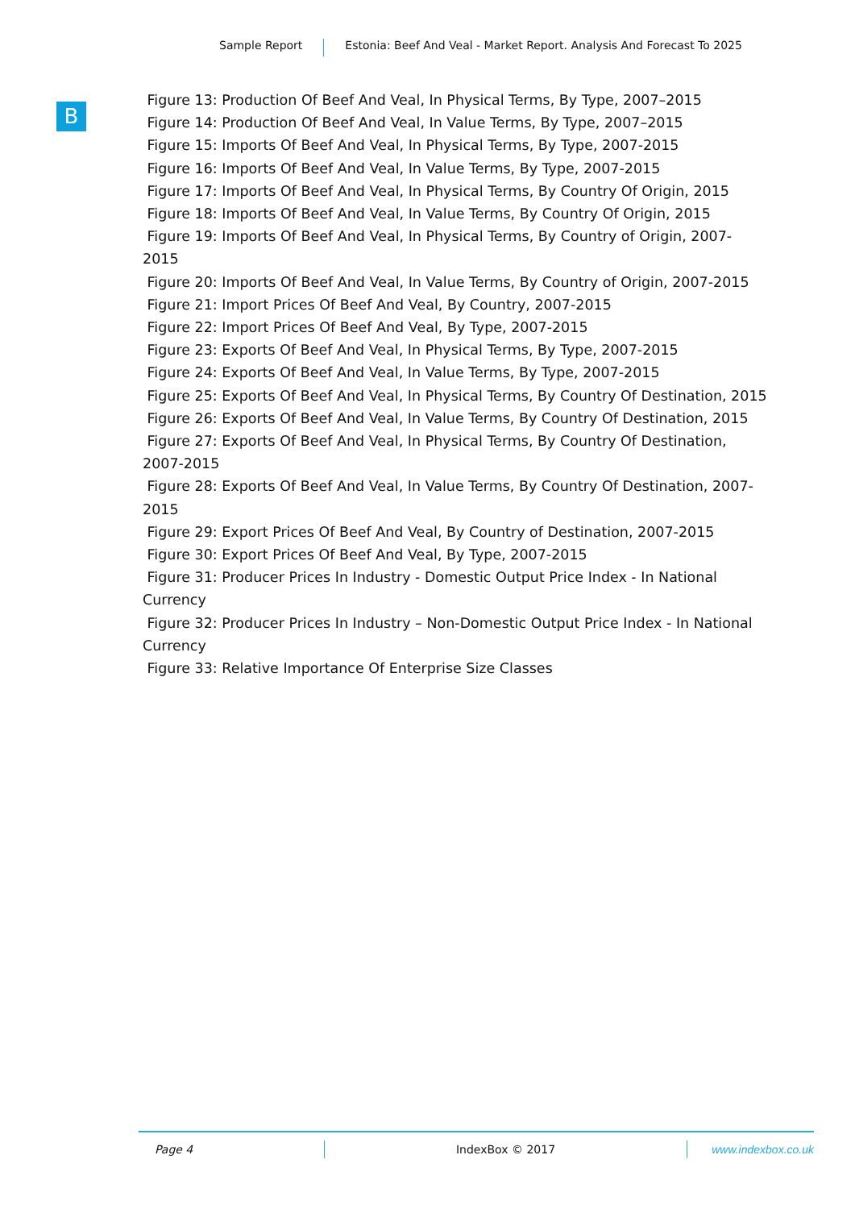Sample Report Estonia: Beef And Veal - Market Report. Analysis And Forecast To 2025
B
Figure 13: Production Of Beef And Veal, In Physical Terms, By Type, 2007–2015
Figure 14: Production Of Beef And Veal, In Value Terms, By Type, 2007–2015
Figure 15: Imports Of Beef And Veal, In Physical Terms, By Type, 2007-2015
Figure 16: Imports Of Beef And Veal, In Value Terms, By Type, 2007-2015
Figure 17: Imports Of Beef And Veal, In Physical Terms, By Country Of Origin, 2015
Figure 18: Imports Of Beef And Veal, In Value Terms, By Country Of Origin, 2015
Figure 19: Imports Of Beef And Veal, In Physical Terms, By Country of Origin, 2007-
2015
Figure 20: Imports Of Beef And Veal, In Value Terms, By Country of Origin, 2007-2015
Figure 21: Import Prices Of Beef And Veal, By Country, 2007-2015
Figure 22: Import Prices Of Beef And Veal, By Type, 2007-2015
Figure 23: Exports Of Beef And Veal, In Physical Terms, By Type, 2007-2015
Figure 24: Exports Of Beef And Veal, In Value Terms, By Type, 2007-2015
Figure 25: Exports Of Beef And Veal, In Physical Terms, By Country Of Destination, 2015
Figure 26: Exports Of Beef And Veal, In Value Terms, By Country Of Destination, 2015
Figure 27: Exports Of Beef And Veal, In Physical Terms, By Country Of Destination,
2007-2015
Figure 28: Exports Of Beef And Veal, In Value Terms, By Country Of Destination, 2007-
2015
Figure 29: Export Prices Of Beef And Veal, By Country of Destination, 2007-2015
Figure 30: Export Prices Of Beef And Veal, By Type, 2007-2015
Figure 31: Producer Prices In Industry - Domestic Output Price Index - In National
Currency
Figure 32: Producer Prices In Industry – Non-Domestic Output Price Index - In National
Currency
Figure 33: Relative Importance Of Enterprise Size Classes
Page 4 IndexBox © 2017 www.indexbox.co.uk